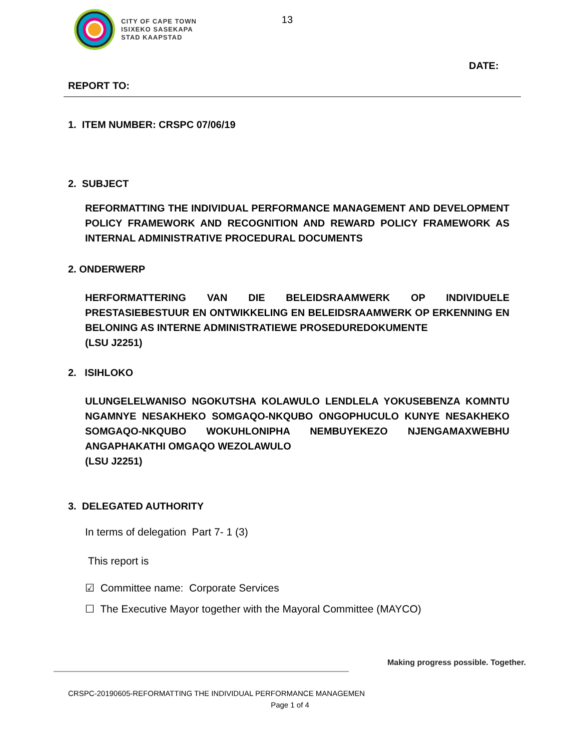CITY OF CAPE TOWN
ISIXEKO SASEKAPA
STAD KAAPSTAD
13
DATE:
REPORT TO:
1. ITEM NUMBER: CRSPC 07/06/19
2. SUBJECT
REFORMATTING THE INDIVIDUAL PERFORMANCE MANAGEMENT AND DEVELOPMENT POLICY FRAMEWORK AND RECOGNITION AND REWARD POLICY FRAMEWORK AS INTERNAL ADMINISTRATIVE PROCEDURAL DOCUMENTS
2. ONDERWERP
HERFORMATTERING VAN DIE BELEIDSRAAMWERK OP INDIVIDUELE PRESTASIEBESTUUR EN ONTWIKKELING EN BELEIDSRAAMWERK OP ERKENNING EN BELONING AS INTERNE ADMINISTRATIEWE PROSEDUREDOKUMENTE
(LSU J2251)
2. ISIHLOKO
ULUNGELELWANISO NGOKUTSHA KOLAWULO LENDLELA YOKUSEBENZA KOMNTU NGAMNYE NESAKHEKO SOMGAQO-NKQUBO ONGOPHUCULO KUNYE NESAKHEKO SOMGAQO-NKQUBO WOKUHLONIPHA NEMBUYEKEZO NJENGAMAXWEBHU ANGAPHAKATHI OMGAQO WEZOLAWULO
(LSU J2251)
3. DELEGATED AUTHORITY
In terms of delegation Part 7- 1 (3)
This report is
☑ Committee name: Corporate Services
☐ The Executive Mayor together with the Mayoral Committee (MAYCO)
Making progress possible. Together.
CRSPC-20190605-REFORMATTING THE INDIVIDUAL PERFORMANCE MANAGEMEN
Page 1 of 4